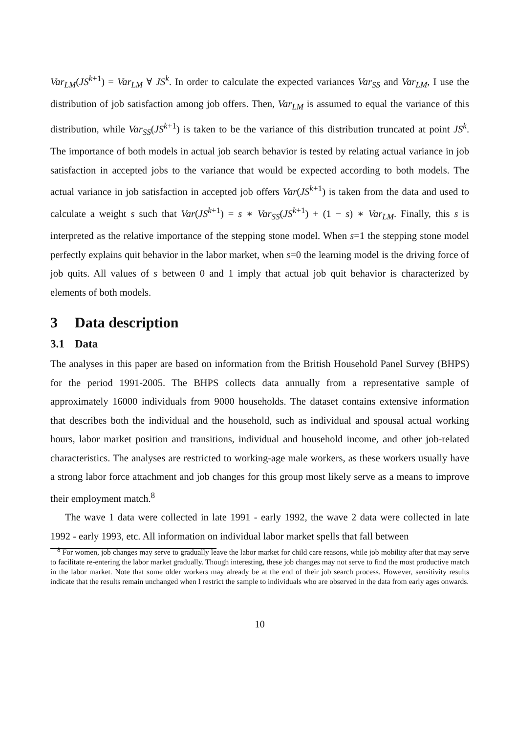Var<sub>LM</sub>(JS<sup>k+1</sup>) = Var<sub>LM</sub> ∀ JS<sup>k</sup>. In order to calculate the expected variances Var<sub>SS</sub> and Var<sub>LM</sub>, I use the distribution of job satisfaction among job offers. Then, Var<sub>LM</sub> is assumed to equal the variance of this distribution, while Var<sub>SS</sub>(JS<sup>k+1</sup>) is taken to be the variance of this distribution truncated at point JS<sup>k</sup>. The importance of both models in actual job search behavior is tested by relating actual variance in job satisfaction in accepted jobs to the variance that would be expected according to both models. The actual variance in job satisfaction in accepted job offers Var(JS<sup>k+1</sup>) is taken from the data and used to calculate a weight s such that Var(JS<sup>k+1</sup>) = s ∗ Var<sub>SS</sub>(JS<sup>k+1</sup>) + (1 − s) ∗ Var<sub>LM</sub>. Finally, this s is interpreted as the relative importance of the stepping stone model. When s=1 the stepping stone model perfectly explains quit behavior in the labor market, when s=0 the learning model is the driving force of job quits. All values of s between 0 and 1 imply that actual job quit behavior is characterized by elements of both models.
3 Data description
3.1 Data
The analyses in this paper are based on information from the British Household Panel Survey (BHPS) for the period 1991-2005. The BHPS collects data annually from a representative sample of approximately 16000 individuals from 9000 households. The dataset contains extensive information that describes both the individual and the household, such as individual and spousal actual working hours, labor market position and transitions, individual and household income, and other job-related characteristics. The analyses are restricted to working-age male workers, as these workers usually have a strong labor force attachment and job changes for this group most likely serve as a means to improve their employment match.<sup>8</sup>
The wave 1 data were collected in late 1991 - early 1992, the wave 2 data were collected in late 1992 - early 1993, etc. All information on individual labor market spells that fall between
<sup>8</sup> For women, job changes may serve to gradually leave the labor market for child care reasons, while job mobility after that may serve to facilitate re-entering the labor market gradually. Though interesting, these job changes may not serve to find the most productive match in the labor market. Note that some older workers may already be at the end of their job search process. However, sensitivity results indicate that the results remain unchanged when I restrict the sample to individuals who are observed in the data from early ages onwards.
10